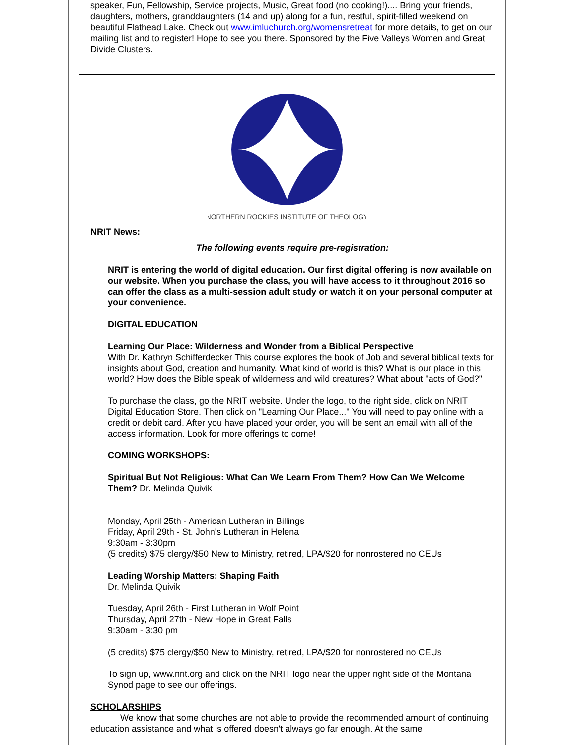speaker, Fun, Fellowship, Service projects, Music, Great food (no cooking!).... Bring your friends, daughters, mothers, granddaughters (14 and up) along for a fun, restful, spirit-filled weekend on beautiful Flathead Lake. Check out www.imluchurch.org/womensretreat for more details, to get on our mailing list and to register! Hope to see you there. Sponsored by the Five Valleys Women and Great Divide Clusters.
NORTHERN ROCKIES INSTITUTE OF THEOLOGY
NRIT News:
The following events require pre-registration:
NRIT is entering the world of digital education. Our first digital offering is now available on our website. When you purchase the class, you will have access to it throughout 2016 so can offer the class as a multi-session adult study or watch it on your personal computer at your convenience.
DIGITAL EDUCATION
Learning Our Place: Wilderness and Wonder from a Biblical Perspective
With Dr. Kathryn Schifferdecker This course explores the book of Job and several biblical texts for insights about God, creation and humanity. What kind of world is this? What is our place in this world? How does the Bible speak of wilderness and wild creatures? What about "acts of God?"
To purchase the class, go the NRIT website. Under the logo, to the right side, click on NRIT Digital Education Store. Then click on "Learning Our Place..." You will need to pay online with a credit or debit card. After you have placed your order, you will be sent an email with all of the access information. Look for more offerings to come!
COMING WORKSHOPS:
Spiritual But Not Religious: What Can We Learn From Them? How Can We Welcome Them? Dr. Melinda Quivik
Monday, April 25th - American Lutheran in Billings
Friday, April 29th - St. John's Lutheran in Helena
9:30am - 3:30pm
(5 credits) $75 clergy/$50 New to Ministry, retired, LPA/$20 for nonrostered no CEUs
Leading Worship Matters: Shaping Faith
Dr. Melinda Quivik
Tuesday, April 26th - First Lutheran in Wolf Point
Thursday, April 27th - New Hope in Great Falls
9:30am - 3:30 pm
(5 credits) $75 clergy/$50 New to Ministry, retired, LPA/$20 for nonrostered no CEUs
To sign up, www.nrit.org and click on the NRIT logo near the upper right side of the Montana Synod page to see our offerings.
SCHOLARSHIPS
We know that some churches are not able to provide the recommended amount of continuing education assistance and what is offered doesn't always go far enough. At the same